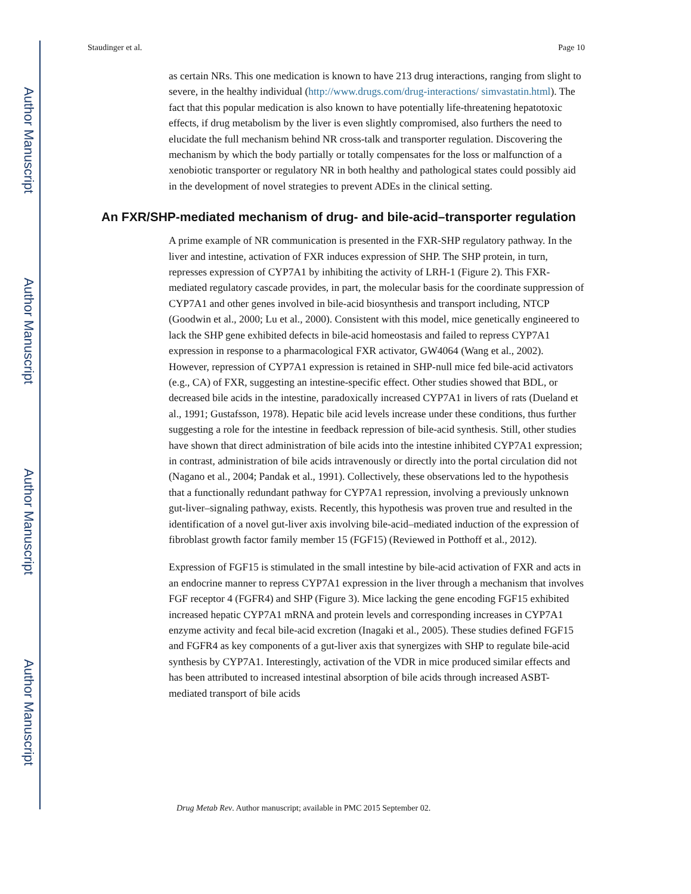Author Manuscript
Author Manuscript
Author Manuscript
Author Manuscript
Staudinger et al. Page 10
as certain NRs. This one medication is known to have 213 drug interactions, ranging from slight to severe, in the healthy individual (http://www.drugs.com/drug-interactions/ simvastatin.html). The fact that this popular medication is also known to have potentially life-threatening hepatotoxic effects, if drug metabolism by the liver is even slightly compromised, also furthers the need to elucidate the full mechanism behind NR cross-talk and transporter regulation. Discovering the mechanism by which the body partially or totally compensates for the loss or malfunction of a xenobiotic transporter or regulatory NR in both healthy and pathological states could possibly aid in the development of novel strategies to prevent ADEs in the clinical setting.
An FXR/SHP-mediated mechanism of drug- and bile-acid–transporter regulation
A prime example of NR communication is presented in the FXR-SHP regulatory pathway. In the liver and intestine, activation of FXR induces expression of SHP. The SHP protein, in turn, represses expression of CYP7A1 by inhibiting the activity of LRH-1 (Figure 2). This FXR-mediated regulatory cascade provides, in part, the molecular basis for the coordinate suppression of CYP7A1 and other genes involved in bile-acid biosynthesis and transport including, NTCP (Goodwin et al., 2000; Lu et al., 2000). Consistent with this model, mice genetically engineered to lack the SHP gene exhibited defects in bile-acid homeostasis and failed to repress CYP7A1 expression in response to a pharmacological FXR activator, GW4064 (Wang et al., 2002). However, repression of CYP7A1 expression is retained in SHP-null mice fed bile-acid activators (e.g., CA) of FXR, suggesting an intestine-specific effect. Other studies showed that BDL, or decreased bile acids in the intestine, paradoxically increased CYP7A1 in livers of rats (Dueland et al., 1991; Gustafsson, 1978). Hepatic bile acid levels increase under these conditions, thus further suggesting a role for the intestine in feedback repression of bile-acid synthesis. Still, other studies have shown that direct administration of bile acids into the intestine inhibited CYP7A1 expression; in contrast, administration of bile acids intravenously or directly into the portal circulation did not (Nagano et al., 2004; Pandak et al., 1991). Collectively, these observations led to the hypothesis that a functionally redundant pathway for CYP7A1 repression, involving a previously unknown gut-liver–signaling pathway, exists. Recently, this hypothesis was proven true and resulted in the identification of a novel gut-liver axis involving bile-acid–mediated induction of the expression of fibroblast growth factor family member 15 (FGF15) (Reviewed in Potthoff et al., 2012).
Expression of FGF15 is stimulated in the small intestine by bile-acid activation of FXR and acts in an endocrine manner to repress CYP7A1 expression in the liver through a mechanism that involves FGF receptor 4 (FGFR4) and SHP (Figure 3). Mice lacking the gene encoding FGF15 exhibited increased hepatic CYP7A1 mRNA and protein levels and corresponding increases in CYP7A1 enzyme activity and fecal bile-acid excretion (Inagaki et al., 2005). These studies defined FGF15 and FGFR4 as key components of a gut-liver axis that synergizes with SHP to regulate bile-acid synthesis by CYP7A1. Interestingly, activation of the VDR in mice produced similar effects and has been attributed to increased intestinal absorption of bile acids through increased ASBT-mediated transport of bile acids
Drug Metab Rev. Author manuscript; available in PMC 2015 September 02.